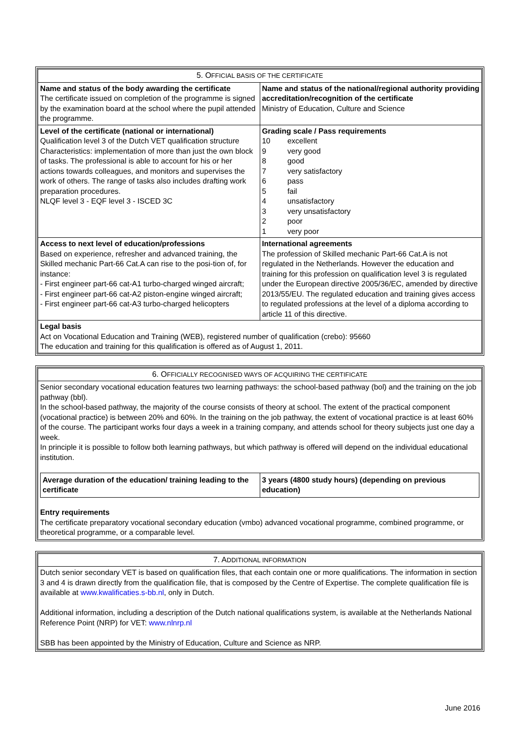| 5. O FFICIAL BASIS OF THE CERTIFICATE | |
| --- | --- |
| Name and status of the body awarding the certificate The certificate issued on completion of the programme is signed by the examination board at the school where the pupil attended the programme. | Name and status of the national/regional authority providing accreditation/recognition of the certificate Ministry of Education, Culture and Science |
| Level of the certificate (national or international) Qualification level 3 of the Dutch VET qualification structure Characteristics: implementation of more than just the own block of tasks. The professional is able to account for his or her actions towards colleagues, and monitors and supervises the work of others. The range of tasks also includes drafting work preparation procedures. NLQF level 3 - EQF level 3 - ISCED 3C | Grading scale / Pass requirements 10 excellent 9 very good 8 good 7 very satisfactory 6 pass 5 fail 4 unsatisfactory 3 very unsatisfactory 2 poor 1 very poor |
| Access to next level of education/professions Based on experience, refresher and advanced training, the Skilled mechanic Part-66 Cat.A can rise to the posi-tion of, for instance: - First engineer part-66 cat-A1 turbo-charged winged aircraft; - First engineer part-66 cat-A2 piston-engine winged aircraft; - First engineer part-66 cat-A3 turbo-charged helicopters | International agreements The profession of Skilled mechanic Part-66 Cat.A is not regulated in the Netherlands. However the education and training for this profession on qualification level 3 is regulated under the European directive 2005/36/EC, amended by directive 2013/55/EU. The regulated education and training gives access to regulated professions at the level of a diploma according to article 11 of this directive. |
| Legal basis Act on Vocational Education and Training (WEB), registered number of qualification (crebo): 95660 The education and training for this qualification is offered as of August 1, 2011. | |
| 6. O FFICIALLY RECOGNISED WAYS OF ACQUIRING THE CERTIFICATE |
| --- |
| Senior secondary vocational education features two learning pathways: the school-based pathway (bol) and the training on the job pathway (bbl). In the school-based pathway, the majority of the course consists of theory at school. The extent of the practical component (vocational practice) is between 20% and 60%. In the training on the job pathway, the extent of vocational practice is at least 60% of the course. The participant works four days a week in a training company, and attends school for theory subjects just one day a week. In principle it is possible to follow both learning pathways, but which pathway is offered will depend on the individual educational institution. / Average duration of the education/ training leading to the certificate / 3 years (4800 study hours) (depending on previous education) / Entry requirements The certificate preparatory vocational secondary education (vmbo) advanced vocational programme, combined programme, or theoretical programme, or a comparable level. |
| 7. A DDITIONAL INFORMATION |
| --- |
| Dutch senior secondary VET is based on qualification files, that each contain one or more qualifications. The information in section 3 and 4 is drawn directly from the qualification file, that is composed by the Centre of Expertise. The complete qualification file is available at www.kwalificaties.s-bb.nl , only in Dutch. Additional information, including a description of the Dutch national qualifications system, is available at the Netherlands National Reference Point (NRP) for VET: www.nlnrp.nl SBB has been appointed by the Ministry of Education, Culture and Science as NRP. |
June 2016